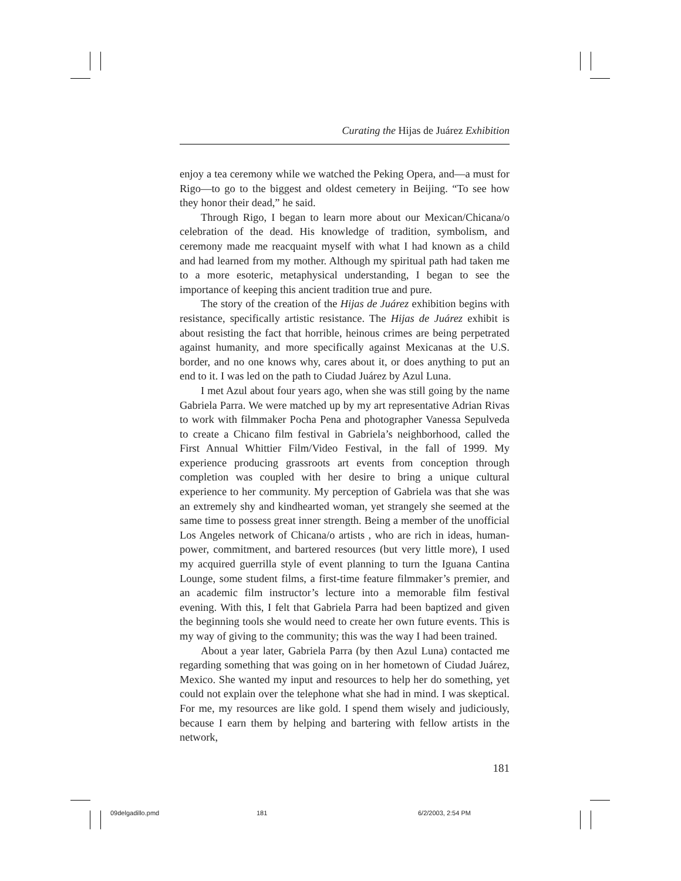Curating the Hijas de Juárez Exhibition
enjoy a tea ceremony while we watched the Peking Opera, and—a must for Rigo—to go to the biggest and oldest cemetery in Beijing. “To see how they honor their dead,” he said.
Through Rigo, I began to learn more about our Mexican/Chicana/o celebration of the dead. His knowledge of tradition, symbolism, and ceremony made me reacquaint myself with what I had known as a child and had learned from my mother. Although my spiritual path had taken me to a more esoteric, metaphysical understanding, I began to see the importance of keeping this ancient tradition true and pure.
The story of the creation of the Hijas de Juárez exhibition begins with resistance, specifically artistic resistance. The Hijas de Juárez exhibit is about resisting the fact that horrible, heinous crimes are being perpetrated against humanity, and more specifically against Mexicanas at the U.S. border, and no one knows why, cares about it, or does anything to put an end to it. I was led on the path to Ciudad Juárez by Azul Luna.
I met Azul about four years ago, when she was still going by the name Gabriela Parra. We were matched up by my art representative Adrian Rivas to work with filmmaker Pocha Pena and photographer Vanessa Sepulveda to create a Chicano film festival in Gabriela’s neighborhood, called the First Annual Whittier Film/Video Festival, in the fall of 1999. My experience producing grassroots art events from conception through completion was coupled with her desire to bring a unique cultural experience to her community. My perception of Gabriela was that she was an extremely shy and kindhearted woman, yet strangely she seemed at the same time to possess great inner strength. Being a member of the unofficial Los Angeles network of Chicana/o artists , who are rich in ideas, human-power, commitment, and bartered resources (but very little more), I used my acquired guerrilla style of event planning to turn the Iguana Cantina Lounge, some student films, a first-time feature filmmaker’s premier, and an academic film instructor’s lecture into a memorable film festival evening. With this, I felt that Gabriela Parra had been baptized and given the beginning tools she would need to create her own future events. This is my way of giving to the community; this was the way I had been trained.
About a year later, Gabriela Parra (by then Azul Luna) contacted me regarding something that was going on in her hometown of Ciudad Juárez, Mexico. She wanted my input and resources to help her do something, yet could not explain over the telephone what she had in mind. I was skeptical. For me, my resources are like gold. I spend them wisely and judiciously, because I earn them by helping and bartering with fellow artists in the network,
181
09delgadillo.pmd 181 6/2/2003, 2:54 PM